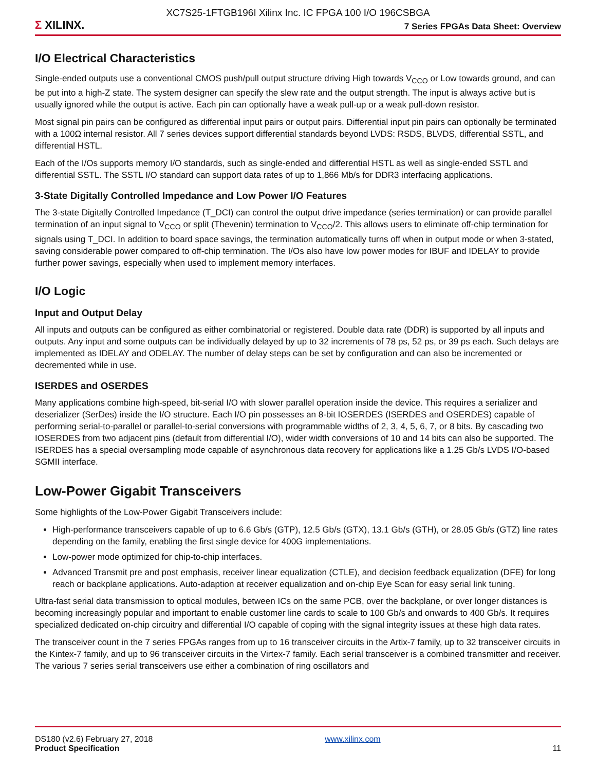XC7S25-1FTGB196I Xilinx Inc. IC FPGA 100 I/O 196CSBGA
Σ XILINX.
7 Series FPGAs Data Sheet: Overview
I/O Electrical Characteristics
Single-ended outputs use a conventional CMOS push/pull output structure driving High towards V<sub>CCO</sub> or Low towards ground, and can be put into a high-Z state. The system designer can specify the slew rate and the output strength. The input is always active but is usually ignored while the output is active. Each pin can optionally have a weak pull-up or a weak pull-down resistor.
Most signal pin pairs can be configured as differential input pairs or output pairs. Differential input pin pairs can optionally be terminated with a 100Ω internal resistor. All 7 series devices support differential standards beyond LVDS: RSDS, BLVDS, differential SSTL, and differential HSTL.
Each of the I/Os supports memory I/O standards, such as single-ended and differential HSTL as well as single-ended SSTL and differential SSTL. The SSTL I/O standard can support data rates of up to 1,866 Mb/s for DDR3 interfacing applications.
3-State Digitally Controlled Impedance and Low Power I/O Features
The 3-state Digitally Controlled Impedance (T_DCI) can control the output drive impedance (series termination) or can provide parallel termination of an input signal to V<sub>CCO</sub> or split (Thevenin) termination to V<sub>CCO</sub>/2. This allows users to eliminate off-chip termination for signals using T_DCI. In addition to board space savings, the termination automatically turns off when in output mode or when 3-stated, saving considerable power compared to off-chip termination. The I/Os also have low power modes for IBUF and IDELAY to provide further power savings, especially when used to implement memory interfaces.
I/O Logic
Input and Output Delay
All inputs and outputs can be configured as either combinatorial or registered. Double data rate (DDR) is supported by all inputs and outputs. Any input and some outputs can be individually delayed by up to 32 increments of 78 ps, 52 ps, or 39 ps each. Such delays are implemented as IDELAY and ODELAY. The number of delay steps can be set by configuration and can also be incremented or decremented while in use.
ISERDES and OSERDES
Many applications combine high-speed, bit-serial I/O with slower parallel operation inside the device. This requires a serializer and deserializer (SerDes) inside the I/O structure. Each I/O pin possesses an 8-bit IOSERDES (ISERDES and OSERDES) capable of performing serial-to-parallel or parallel-to-serial conversions with programmable widths of 2, 3, 4, 5, 6, 7, or 8 bits. By cascading two IOSERDES from two adjacent pins (default from differential I/O), wider width conversions of 10 and 14 bits can also be supported. The ISERDES has a special oversampling mode capable of asynchronous data recovery for applications like a 1.25 Gb/s LVDS I/O-based SGMII interface.
Low-Power Gigabit Transceivers
Some highlights of the Low-Power Gigabit Transceivers include:
High-performance transceivers capable of up to 6.6 Gb/s (GTP), 12.5 Gb/s (GTX), 13.1 Gb/s (GTH), or 28.05 Gb/s (GTZ) line rates depending on the family, enabling the first single device for 400G implementations.
Low-power mode optimized for chip-to-chip interfaces.
Advanced Transmit pre and post emphasis, receiver linear equalization (CTLE), and decision feedback equalization (DFE) for long reach or backplane applications. Auto-adaption at receiver equalization and on-chip Eye Scan for easy serial link tuning.
Ultra-fast serial data transmission to optical modules, between ICs on the same PCB, over the backplane, or over longer distances is becoming increasingly popular and important to enable customer line cards to scale to 100 Gb/s and onwards to 400 Gb/s. It requires specialized dedicated on-chip circuitry and differential I/O capable of coping with the signal integrity issues at these high data rates.
The transceiver count in the 7 series FPGAs ranges from up to 16 transceiver circuits in the Artix-7 family, up to 32 transceiver circuits in the Kintex-7 family, and up to 96 transceiver circuits in the Virtex-7 family. Each serial transceiver is a combined transmitter and receiver. The various 7 series serial transceivers use either a combination of ring oscillators and
DS180 (v2.6) February 27, 2018
Product Specification
www.xilinx.com
11